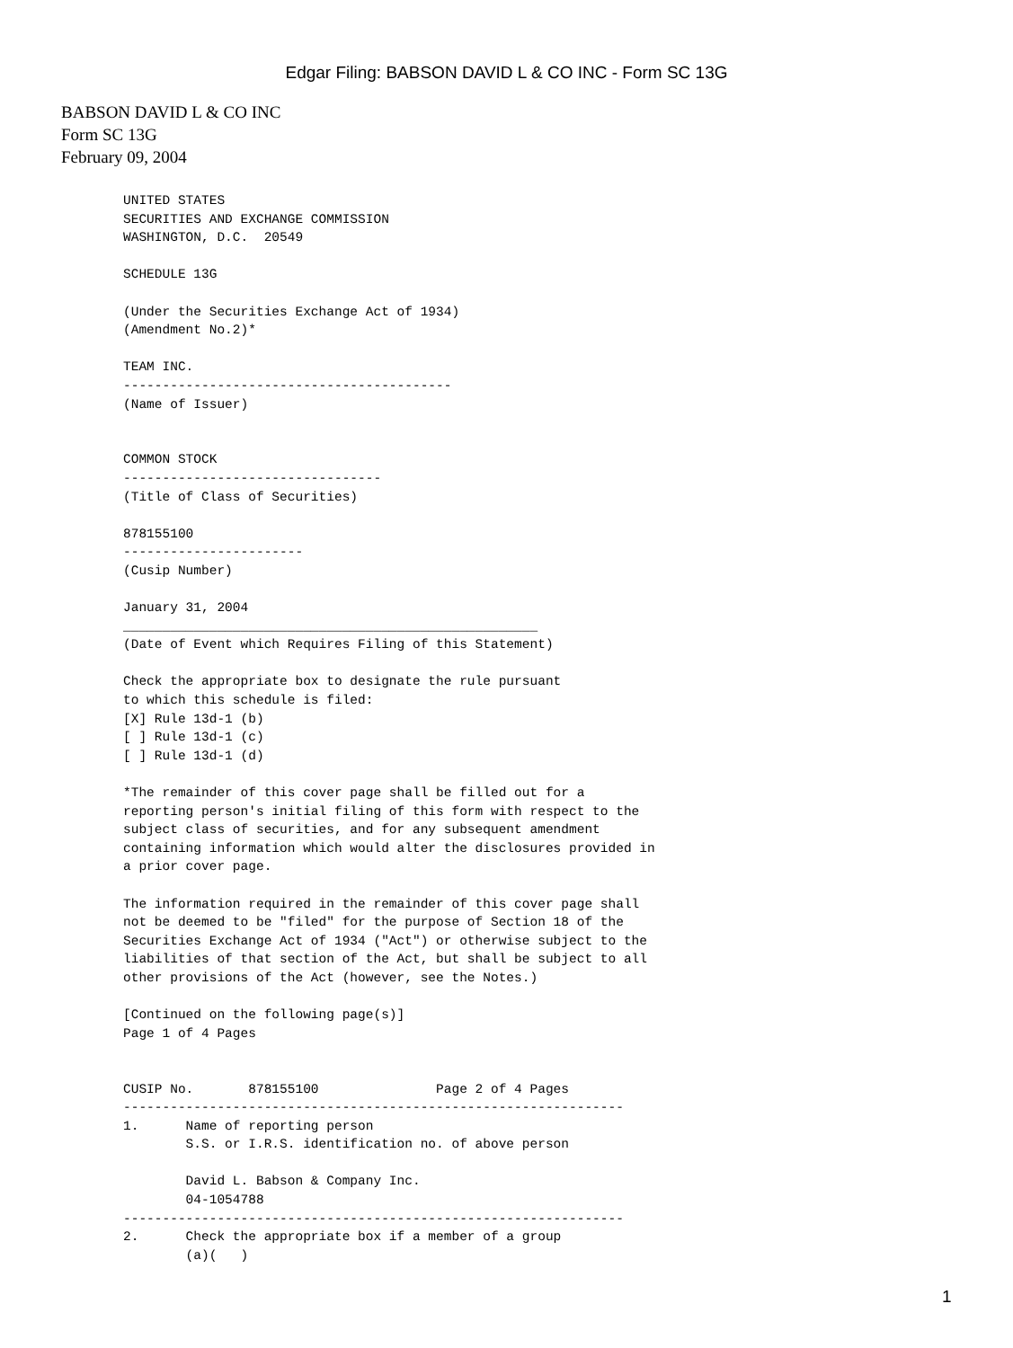Edgar Filing: BABSON DAVID L & CO INC - Form SC 13G
BABSON DAVID L & CO INC
Form SC 13G
February 09, 2004
UNITED STATES
SECURITIES AND EXCHANGE COMMISSION
WASHINGTON, D.C.  20549

SCHEDULE 13G

(Under the Securities Exchange Act of 1934)
(Amendment No.2)*

TEAM INC.
------------------------------------------
(Name of Issuer)


COMMON STOCK
---------------------------------
(Title of Class of Securities)

878155100
-----------------------
(Cusip Number)

January 31, 2004
_____________________________________________________
(Date of Event which Requires Filing of this Statement)

Check the appropriate box to designate the rule pursuant
to which this schedule is filed:
[X] Rule 13d-1 (b)
[ ] Rule 13d-1 (c)
[ ] Rule 13d-1 (d)

*The remainder of this cover page shall be filled out for a
reporting person's initial filing of this form with respect to the
subject class of securities, and for any subsequent amendment
containing information which would alter the disclosures provided in
a prior cover page.

The information required in the remainder of this cover page shall
not be deemed to be "filed" for the purpose of Section 18 of the
Securities Exchange Act of 1934 ("Act") or otherwise subject to the
liabilities of that section of the Act, but shall be subject to all
other provisions of the Act (however, see the Notes.)

[Continued on the following page(s)]
Page 1 of 4 Pages


CUSIP No.       878155100               Page 2 of 4 Pages
----------------------------------------------------------------
1.      Name of reporting person
        S.S. or I.R.S. identification no. of above person

        David L. Babson & Company Inc.
        04-1054788
----------------------------------------------------------------
2.      Check the appropriate box if a member of a group
        (a)(   )
1